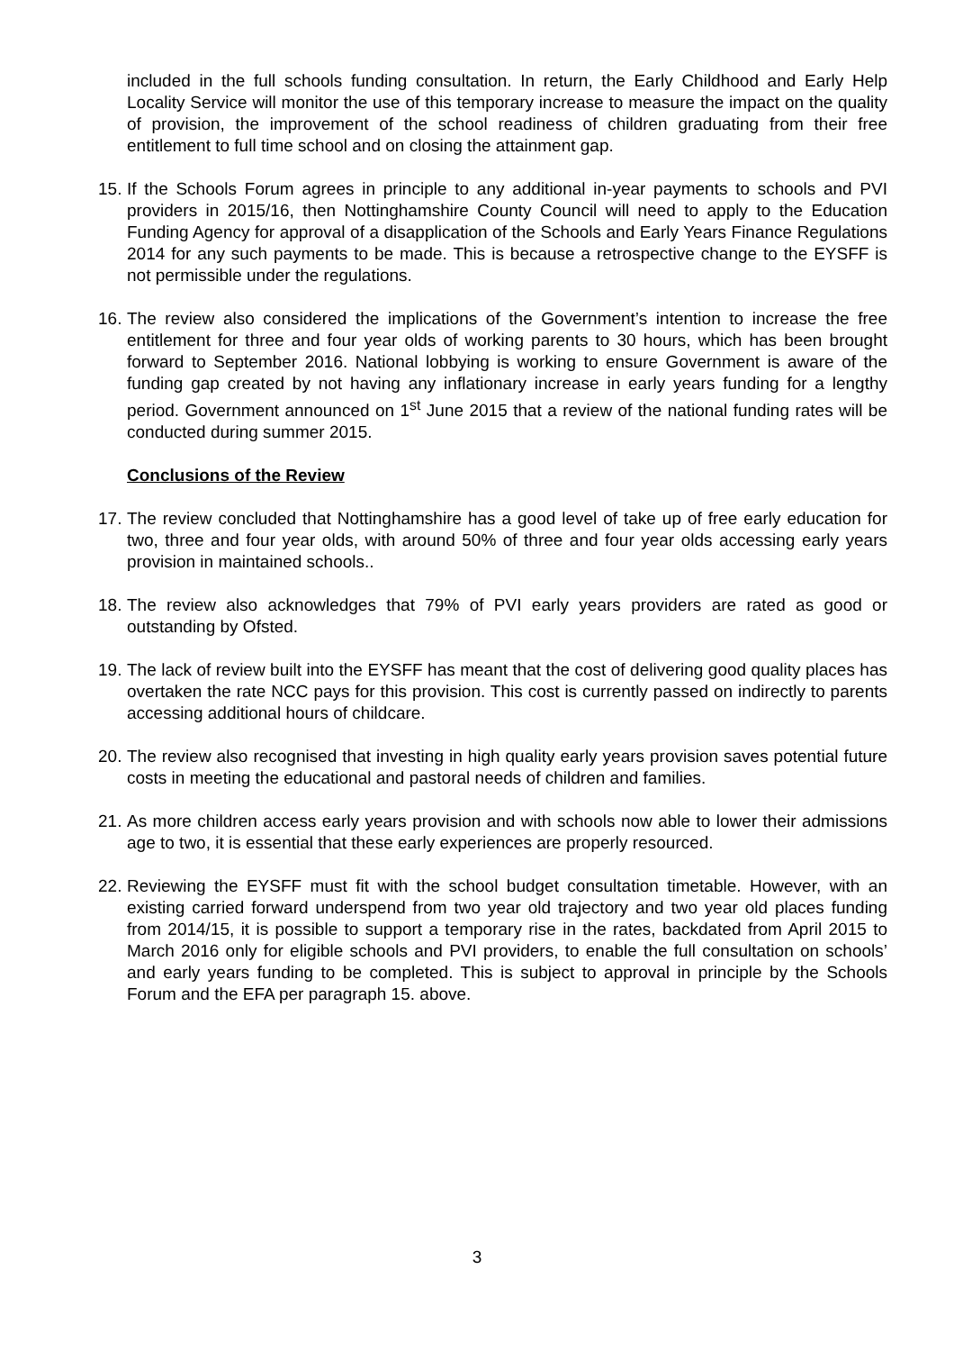included in the full schools funding consultation. In return, the Early Childhood and Early Help Locality Service will monitor the use of this temporary increase to measure the impact on the quality of provision, the improvement of the school readiness of children graduating from their free entitlement to full time school and on closing the attainment gap.
15. If the Schools Forum agrees in principle to any additional in-year payments to schools and PVI providers in 2015/16, then Nottinghamshire County Council will need to apply to the Education Funding Agency for approval of a disapplication of the Schools and Early Years Finance Regulations 2014 for any such payments to be made. This is because a retrospective change to the EYSFF is not permissible under the regulations.
16. The review also considered the implications of the Government’s intention to increase the free entitlement for three and four year olds of working parents to 30 hours, which has been brought forward to September 2016. National lobbying is working to ensure Government is aware of the funding gap created by not having any inflationary increase in early years funding for a lengthy period. Government announced on 1<sup>st</sup> June 2015 that a review of the national funding rates will be conducted during summer 2015.
Conclusions of the Review
17. The review concluded that Nottinghamshire has a good level of take up of free early education for two, three and four year olds, with around 50% of three and four year olds accessing early years provision in maintained schools..
18. The review also acknowledges that 79% of PVI early years providers are rated as good or outstanding by Ofsted.
19. The lack of review built into the EYSFF has meant that the cost of delivering good quality places has overtaken the rate NCC pays for this provision. This cost is currently passed on indirectly to parents accessing additional hours of childcare.
20. The review also recognised that investing in high quality early years provision saves potential future costs in meeting the educational and pastoral needs of children and families.
21. As more children access early years provision and with schools now able to lower their admissions age to two, it is essential that these early experiences are properly resourced.
22. Reviewing the EYSFF must fit with the school budget consultation timetable. However, with an existing carried forward underspend from two year old trajectory and two year old places funding from 2014/15, it is possible to support a temporary rise in the rates, backdated from April 2015 to March 2016 only for eligible schools and PVI providers, to enable the full consultation on schools’ and early years funding to be completed. This is subject to approval in principle by the Schools Forum and the EFA per paragraph 15. above.
3